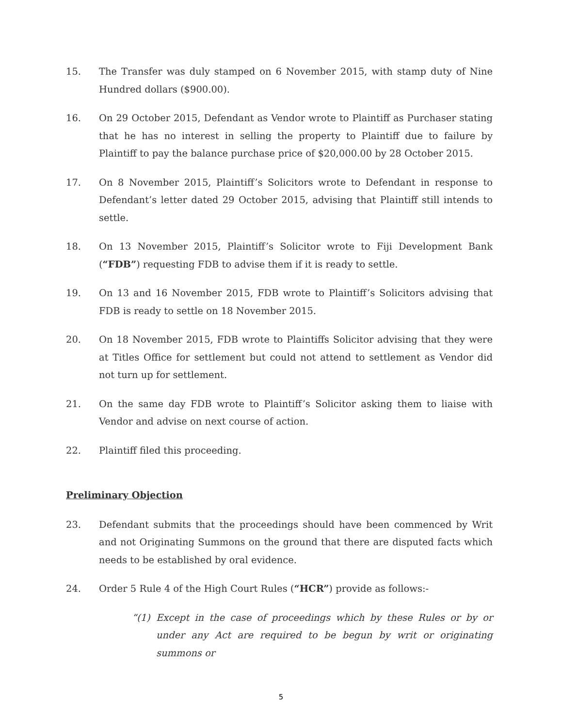15. The Transfer was duly stamped on 6 November 2015, with stamp duty of Nine Hundred dollars ($900.00).
16. On 29 October 2015, Defendant as Vendor wrote to Plaintiff as Purchaser stating that he has no interest in selling the property to Plaintiff due to failure by Plaintiff to pay the balance purchase price of $20,000.00 by 28 October 2015.
17. On 8 November 2015, Plaintiff’s Solicitors wrote to Defendant in response to Defendant’s letter dated 29 October 2015, advising that Plaintiff still intends to settle.
18. On 13 November 2015, Plaintiff’s Solicitor wrote to Fiji Development Bank (“FDB”) requesting FDB to advise them if it is ready to settle.
19. On 13 and 16 November 2015, FDB wrote to Plaintiff’s Solicitors advising that FDB is ready to settle on 18 November 2015.
20. On 18 November 2015, FDB wrote to Plaintiffs Solicitor advising that they were at Titles Office for settlement but could not attend to settlement as Vendor did not turn up for settlement.
21. On the same day FDB wrote to Plaintiff’s Solicitor asking them to liaise with Vendor and advise on next course of action.
22. Plaintiff filed this proceeding.
Preliminary Objection
23. Defendant submits that the proceedings should have been commenced by Writ and not Originating Summons on the ground that there are disputed facts which needs to be established by oral evidence.
24. Order 5 Rule 4 of the High Court Rules (“HCR”) provide as follows:-
“(1) Except in the case of proceedings which by these Rules or by or under any Act are required to be begun by writ or originating summons or
5